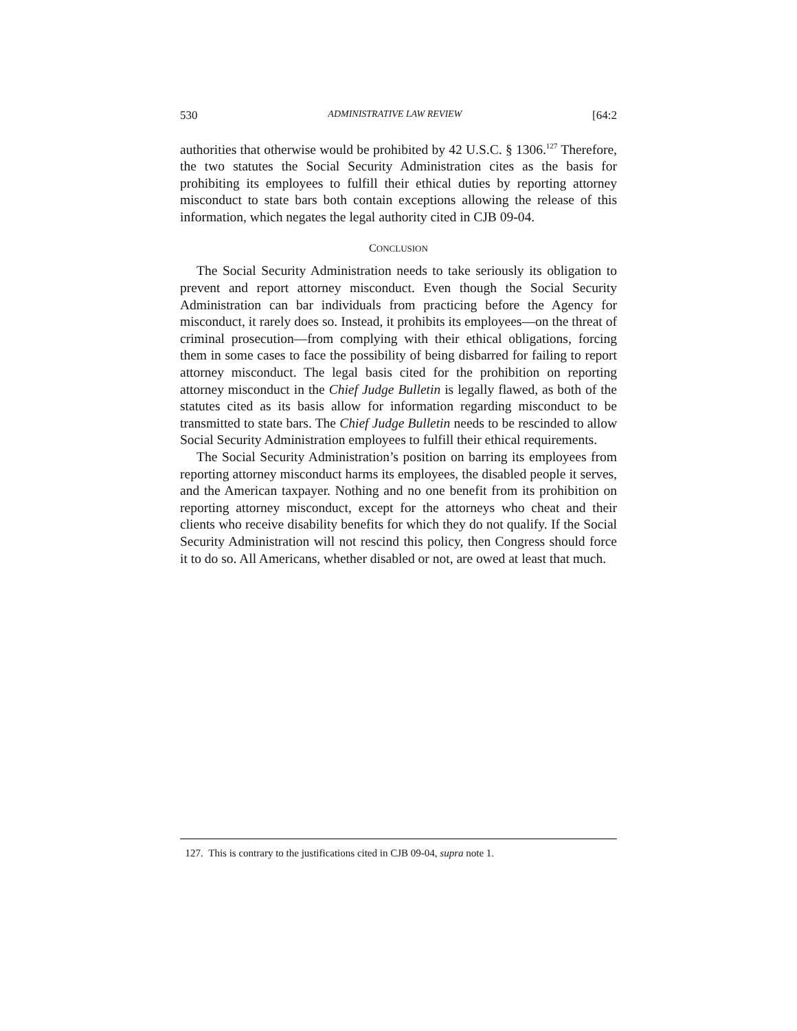530 ADMINISTRATIVE LAW REVIEW [64:2
authorities that otherwise would be prohibited by 42 U.S.C. § 1306.<sup>127</sup> Therefore, the two statutes the Social Security Administration cites as the basis for prohibiting its employees to fulfill their ethical duties by reporting attorney misconduct to state bars both contain exceptions allowing the release of this information, which negates the legal authority cited in CJB 09-04.
CONCLUSION
The Social Security Administration needs to take seriously its obligation to prevent and report attorney misconduct. Even though the Social Security Administration can bar individuals from practicing before the Agency for misconduct, it rarely does so. Instead, it prohibits its employees—on the threat of criminal prosecution—from complying with their ethical obligations, forcing them in some cases to face the possibility of being disbarred for failing to report attorney misconduct. The legal basis cited for the prohibition on reporting attorney misconduct in the Chief Judge Bulletin is legally flawed, as both of the statutes cited as its basis allow for information regarding misconduct to be transmitted to state bars. The Chief Judge Bulletin needs to be rescinded to allow Social Security Administration employees to fulfill their ethical requirements.
The Social Security Administration’s position on barring its employees from reporting attorney misconduct harms its employees, the disabled people it serves, and the American taxpayer. Nothing and no one benefit from its prohibition on reporting attorney misconduct, except for the attorneys who cheat and their clients who receive disability benefits for which they do not qualify. If the Social Security Administration will not rescind this policy, then Congress should force it to do so. All Americans, whether disabled or not, are owed at least that much.
127. This is contrary to the justifications cited in CJB 09-04, supra note 1.